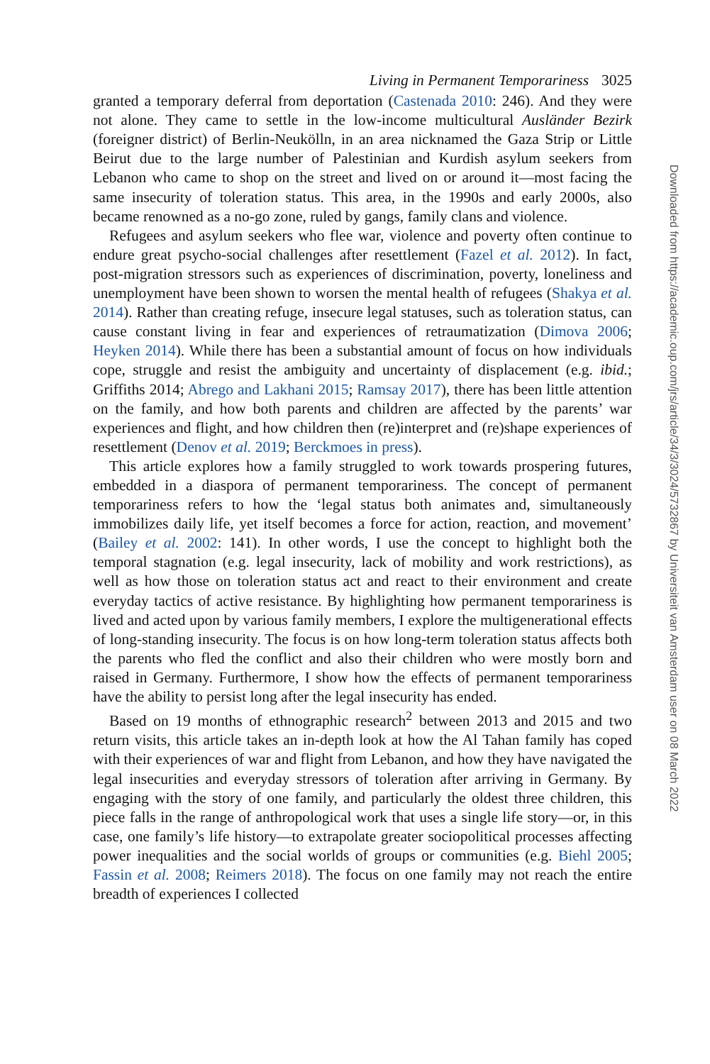Living in Permanent Temporariness 3025
granted a temporary deferral from deportation (Castenada 2010: 246). And they were not alone. They came to settle in the low-income multicultural Ausländer Bezirk (foreigner district) of Berlin-Neukölln, in an area nicknamed the Gaza Strip or Little Beirut due to the large number of Palestinian and Kurdish asylum seekers from Lebanon who came to shop on the street and lived on or around it—most facing the same insecurity of toleration status. This area, in the 1990s and early 2000s, also became renowned as a no-go zone, ruled by gangs, family clans and violence.
Refugees and asylum seekers who flee war, violence and poverty often continue to endure great psycho-social challenges after resettlement (Fazel et al. 2012). In fact, post-migration stressors such as experiences of discrimination, poverty, loneliness and unemployment have been shown to worsen the mental health of refugees (Shakya et al. 2014). Rather than creating refuge, insecure legal statuses, such as toleration status, can cause constant living in fear and experiences of retraumatization (Dimova 2006; Heyken 2014). While there has been a substantial amount of focus on how individuals cope, struggle and resist the ambiguity and uncertainty of displacement (e.g. ibid.; Griffiths 2014; Abrego and Lakhani 2015; Ramsay 2017), there has been little attention on the family, and how both parents and children are affected by the parents’ war experiences and flight, and how children then (re)interpret and (re)shape experiences of resettlement (Denov et al. 2019; Berckmoes in press).
This article explores how a family struggled to work towards prospering futures, embedded in a diaspora of permanent temporariness. The concept of permanent temporariness refers to how the ‘legal status both animates and, simultaneously immobilizes daily life, yet itself becomes a force for action, reaction, and movement’ (Bailey et al. 2002: 141). In other words, I use the concept to highlight both the temporal stagnation (e.g. legal insecurity, lack of mobility and work restrictions), as well as how those on toleration status act and react to their environment and create everyday tactics of active resistance. By highlighting how permanent temporariness is lived and acted upon by various family members, I explore the multigenerational effects of long-standing insecurity. The focus is on how long-term toleration status affects both the parents who fled the conflict and also their children who were mostly born and raised in Germany. Furthermore, I show how the effects of permanent temporariness have the ability to persist long after the legal insecurity has ended.
Based on 19 months of ethnographic research<sup>2</sup> between 2013 and 2015 and two return visits, this article takes an in-depth look at how the Al Tahan family has coped with their experiences of war and flight from Lebanon, and how they have navigated the legal insecurities and everyday stressors of toleration after arriving in Germany. By engaging with the story of one family, and particularly the oldest three children, this piece falls in the range of anthropological work that uses a single life story—or, in this case, one family’s life history—to extrapolate greater sociopolitical processes affecting power inequalities and the social worlds of groups or communities (e.g. Biehl 2005; Fassin et al. 2008; Reimers 2018). The focus on one family may not reach the entire breadth of experiences I collected
Downloaded from https://academic.oup.com/jrs/article/34/3/3024/5732867 by Universiteit van Amsterdam user on 08 March 2022